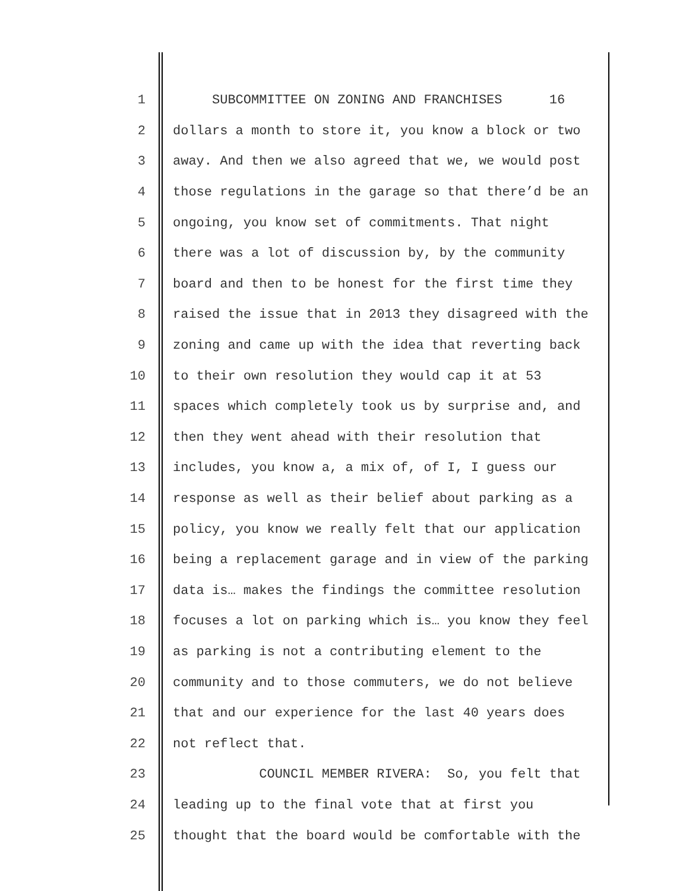1 SUBCOMMITTEE ON ZONING AND FRANCHISES 16
2 dollars a month to store it, you know a block or two
3 away. And then we also agreed that we, we would post
4 those regulations in the garage so that there’d be an
5 ongoing, you know set of commitments. That night
6 there was a lot of discussion by, by the community
7 board and then to be honest for the first time they
8 raised the issue that in 2013 they disagreed with the
9 zoning and came up with the idea that reverting back
10 to their own resolution they would cap it at 53
11 spaces which completely took us by surprise and, and
12 then they went ahead with their resolution that
13 includes, you know a, a mix of, of I, I guess our
14 response as well as their belief about parking as a
15 policy, you know we really felt that our application
16 being a replacement garage and in view of the parking
17 data is… makes the findings the committee resolution
18 focuses a lot on parking which is… you know they feel
19 as parking is not a contributing element to the
20 community and to those commuters, we do not believe
21 that and our experience for the last 40 years does
22 not reflect that.
23 COUNCIL MEMBER RIVERA: So, you felt that
24 leading up to the final vote that at first you
25 thought that the board would be comfortable with the